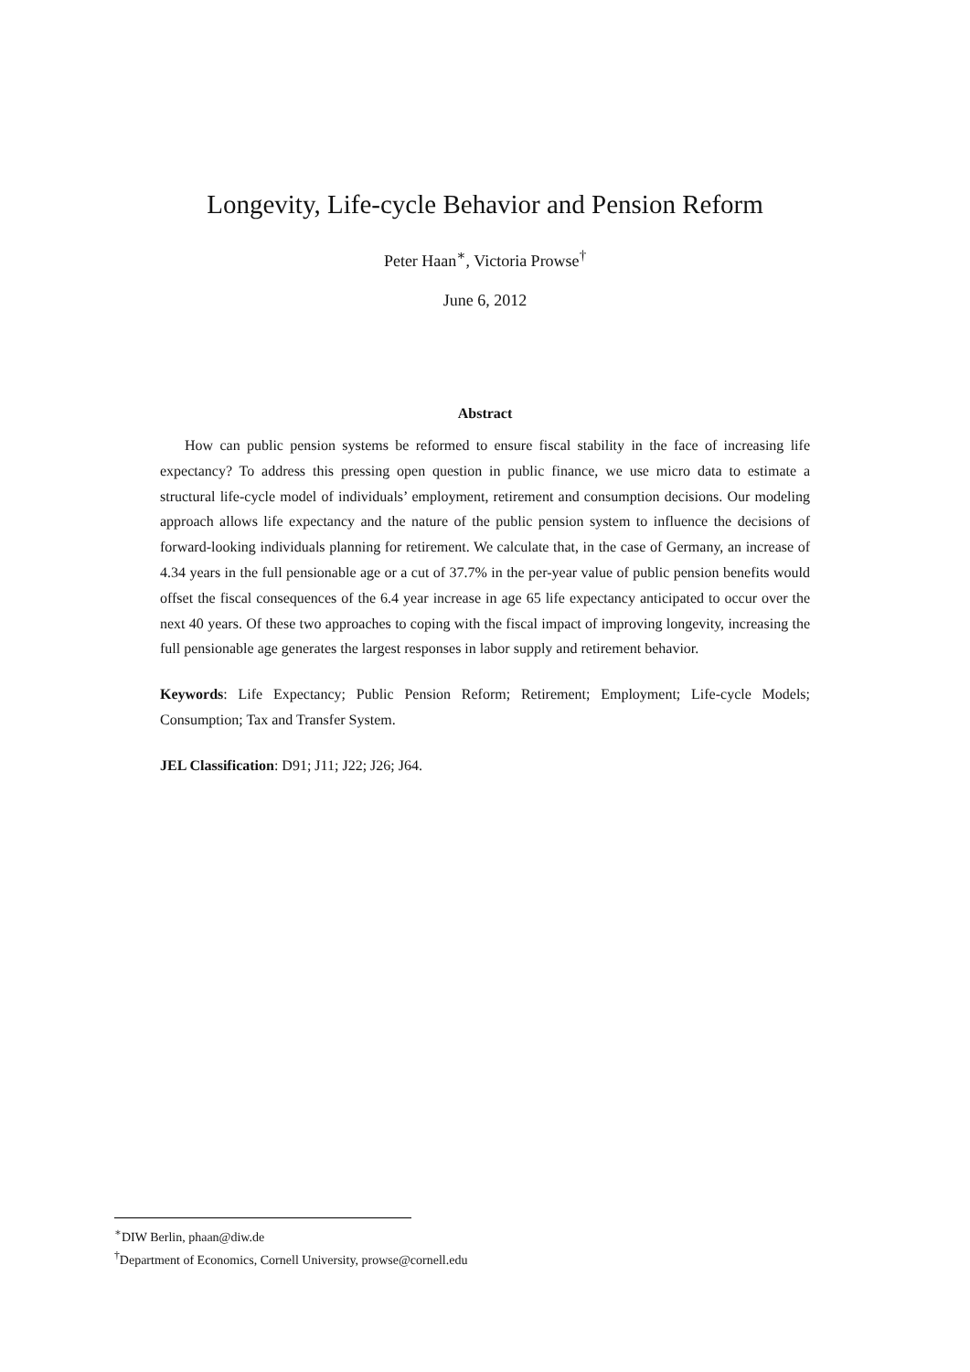Longevity, Life-cycle Behavior and Pension Reform
Peter Haan<sup>∗</sup>, Victoria Prowse<sup>†</sup>
June 6, 2012
Abstract
How can public pension systems be reformed to ensure fiscal stability in the face of increasing life expectancy? To address this pressing open question in public finance, we use micro data to estimate a structural life-cycle model of individuals’ employment, retirement and consumption decisions. Our modeling approach allows life expectancy and the nature of the public pension system to influence the decisions of forward-looking individuals planning for retirement. We calculate that, in the case of Germany, an increase of 4.34 years in the full pensionable age or a cut of 37.7% in the per-year value of public pension benefits would offset the fiscal consequences of the 6.4 year increase in age 65 life expectancy anticipated to occur over the next 40 years. Of these two approaches to coping with the fiscal impact of improving longevity, increasing the full pensionable age generates the largest responses in labor supply and retirement behavior.
Keywords: Life Expectancy; Public Pension Reform; Retirement; Employment; Life-cycle Models; Consumption; Tax and Transfer System.
JEL Classification: D91; J11; J22; J26; J64.
<sup>∗</sup>DIW Berlin, phaan@diw.de
<sup>†</sup> Department of Economics, Cornell University, prowse@cornell.edu